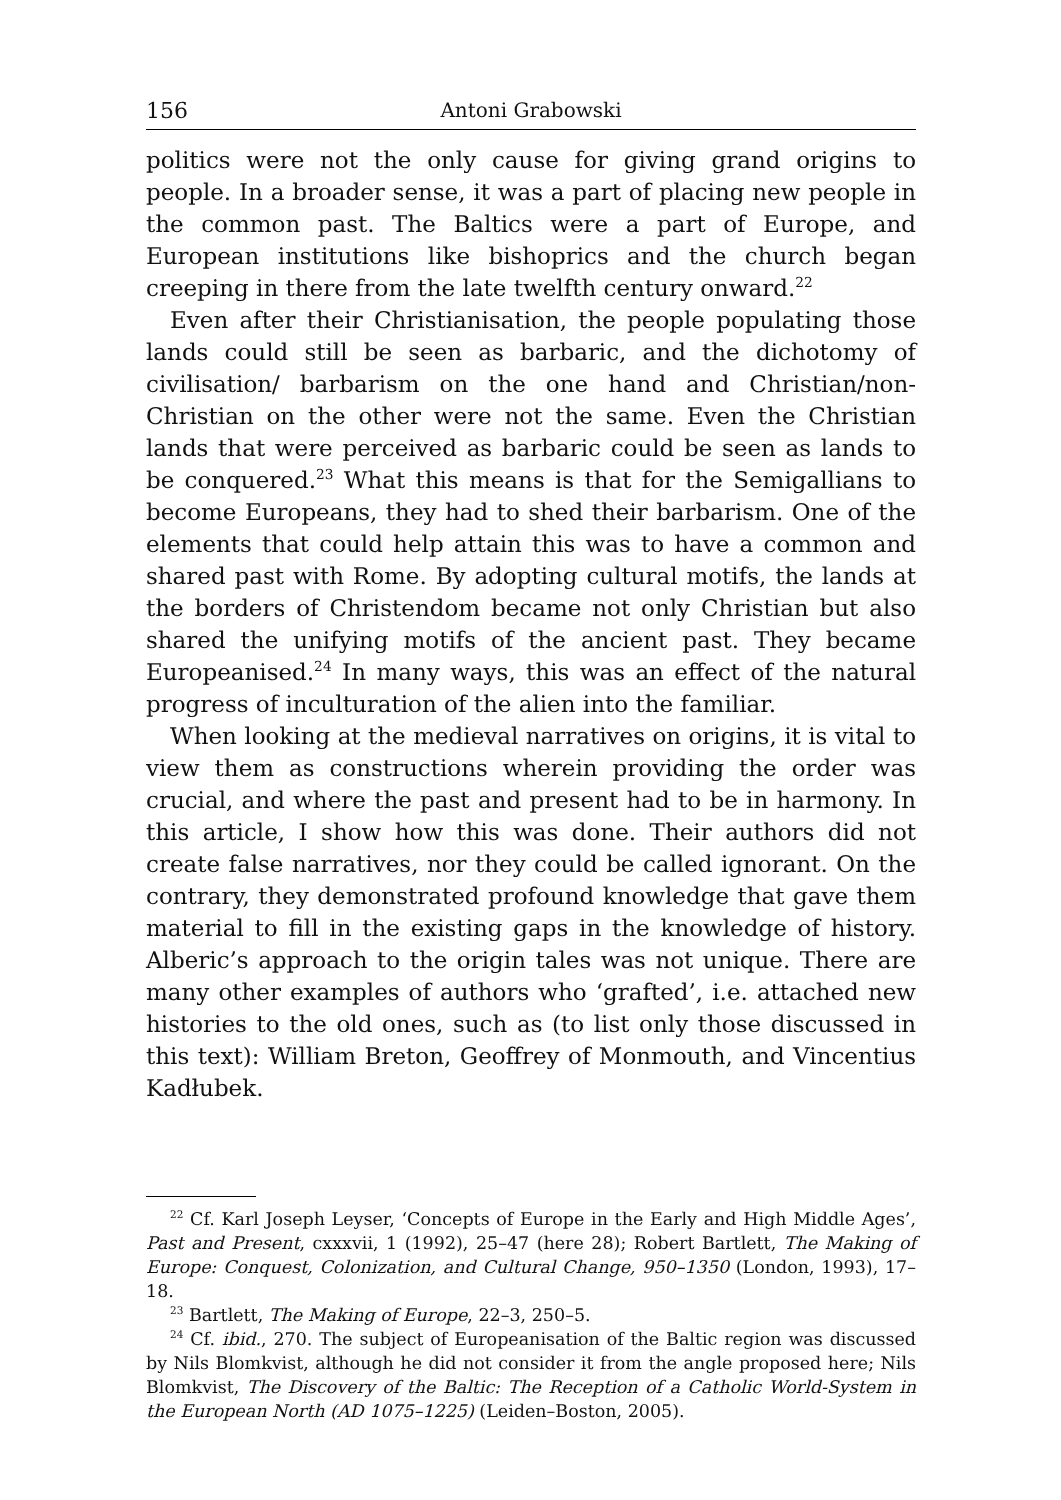156 Antoni Grabowski
politics were not the only cause for giving grand origins to people. In a broader sense, it was a part of placing new people in the common past. The Baltics were a part of Europe, and European institutions like bishoprics and the church began creeping in there from the late twelfth century onward.<sup>22</sup>
Even after their Christianisation, the people populating those lands could still be seen as barbaric, and the dichotomy of civilisation/ barbarism on the one hand and Christian/non-Christian on the other were not the same. Even the Christian lands that were perceived as barbaric could be seen as lands to be conquered.<sup>23</sup> What this means is that for the Semigallians to become Europeans, they had to shed their barbarism. One of the elements that could help attain this was to have a common and shared past with Rome. By adopting cultural motifs, the lands at the borders of Christendom became not only Christian but also shared the unifying motifs of the ancient past. They became Europeanised.<sup>24</sup> In many ways, this was an effect of the natural progress of inculturation of the alien into the familiar.
When looking at the medieval narratives on origins, it is vital to view them as constructions wherein providing the order was crucial, and where the past and present had to be in harmony. In this article, I show how this was done. Their authors did not create false narratives, nor they could be called ignorant. On the contrary, they demonstrated profound knowledge that gave them material to fill in the existing gaps in the knowledge of history. Alberic’s approach to the origin tales was not unique. There are many other examples of authors who ‘grafted’, i.e. attached new histories to the old ones, such as (to list only those discussed in this text): William Breton, Geoffrey of Monmouth, and Vincentius Kadłubek.
<sup>22</sup> Cf. Karl Joseph Leyser, ‘Concepts of Europe in the Early and High Middle Ages’, Past and Present, cxxxvii, 1 (1992), 25–47 (here 28); Robert Bartlett, The Making of Europe: Conquest, Colonization, and Cultural Change, 950–1350 (London, 1993), 17–18.
<sup>23</sup> Bartlett, The Making of Europe, 22–3, 250–5.
<sup>24</sup> Cf. ibid., 270. The subject of Europeanisation of the Baltic region was discussed by Nils Blomkvist, although he did not consider it from the angle proposed here; Nils Blomkvist, The Discovery of the Baltic: The Reception of a Catholic World-System in the European North (AD 1075–1225) (Leiden–Boston, 2005).